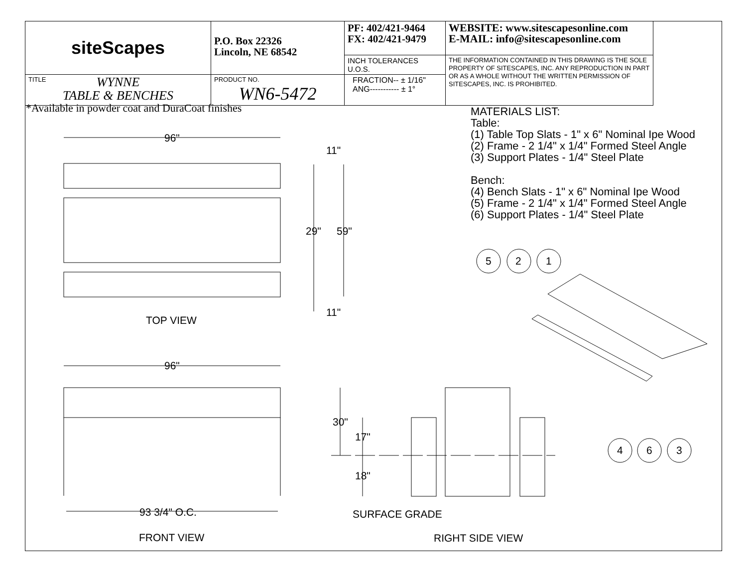| siteScapes | P.O. Box 22326 Lincoln, NE 68542 | PF: 402/421-9464 FX: 402/421-9479 | WEBSITE: www.sitescapesonline.com E-MAIL: info@sitescapesonline.com |
| | | INCH TOLERANCES U.O.S. | THE INFORMATION CONTAINED IN THIS DRAWING IS THE SOLE PROPERTY OF SITESCAPES, INC. ANY REPRODUCTION IN PART OR AS A WHOLE WITHOUT THE WRITTEN PERMISSION OF SITESCAPES, INC. IS PROHIBITED. |
| TITLE WYNNE TABLE & BENCHES | PRODUCT NO. WN6-5472 | FRACTION-- ± 1/16" ANG----------- ± 1° | |
*Available in powder coat and DuraCoat finishes
MATERIALS LIST:
Table:
(1) Table Top Slats - 1" x 6" Nominal Ipe Wood
(2) Frame - 2 1/4" x 1/4" Formed Steel Angle
(3) Support Plates - 1/4" Steel Plate
Bench:
(4) Bench Slats - 1" x 6" Nominal Ipe Wood
(5) Frame - 2 1/4" x 1/4" Formed Steel Angle
(6) Support Plates - 1/4" Steel Plate
96"
11"
29" 59"
11"
TOP VIEW
96"
30"
17"
18"
93 3/4" O.C. SURFACE GRADE
FRONT VIEW RIGHT SIDE VIEW
5 2 1
4 6 3